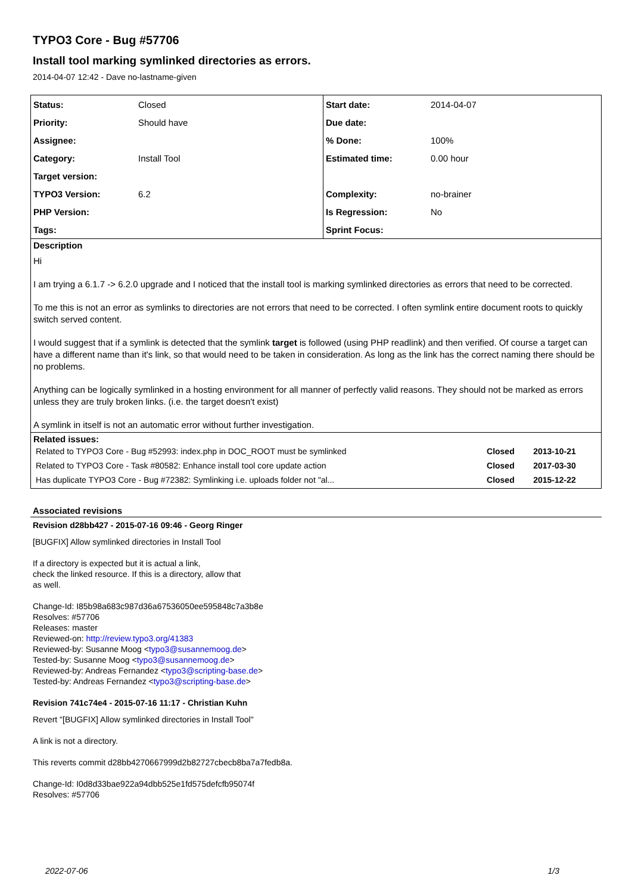TYPO3 Core - Bug #57706
Install tool marking symlinked directories as errors.
2014-04-07 12:42 - Dave no-lastname-given
| Status: | Closed | Start date: | 2014-04-07 |
| Priority: | Should have | Due date: | |
| Assignee: | | % Done: | 100% |
| Category: | Install Tool | Estimated time: | 0.00 hour |
| Target version: | | | |
| TYPO3 Version: | 6.2 | Complexity: | no-brainer |
| PHP Version: | | Is Regression: | No |
| Tags: | | Sprint Focus: | |
Description
Hi
I am trying a 6.1.7 -> 6.2.0 upgrade and I noticed that the install tool is marking symlinked directories as errors that need to be corrected.
To me this is not an error as symlinks to directories are not errors that need to be corrected. I often symlink entire document roots to quickly switch served content.
I would suggest that if a symlink is detected that the symlink target is followed (using PHP readlink) and then verified. Of course a target can have a different name than it's link, so that would need to be taken in consideration. As long as the link has the correct naming there should be no problems.
Anything can be logically symlinked in a hosting environment for all manner of perfectly valid reasons. They should not be marked as errors unless they are truly broken links. (i.e. the target doesn't exist)
A symlink in itself is not an automatic error without further investigation.
Related issues:
| Related to TYPO3 Core - Bug #52993: index.php in DOC_ROOT must be symlinked | Closed | 2013-10-21 |
| Related to TYPO3 Core - Task #80582: Enhance install tool core update action | Closed | 2017-03-30 |
| Has duplicate TYPO3 Core - Bug #72382: Symlinking i.e. uploads folder not "al... | Closed | 2015-12-22 |
Associated revisions
Revision d28bb427 - 2015-07-16 09:46 - Georg Ringer
[BUGFIX] Allow symlinked directories in Install Tool
If a directory is expected but it is actual a link,
check the linked resource. If this is a directory, allow that
as well.
Change-Id: I85b98a683c987d36a67536050ee595848c7a3b8e
Resolves: #57706
Releases: master
Reviewed-on: http://review.typo3.org/41383
Reviewed-by: Susanne Moog <typo3@susannemoog.de>
Tested-by: Susanne Moog <typo3@susannemoog.de>
Reviewed-by: Andreas Fernandez <typo3@scripting-base.de>
Tested-by: Andreas Fernandez <typo3@scripting-base.de>
Revision 741c74e4 - 2015-07-16 11:17 - Christian Kuhn
Revert "[BUGFIX] Allow symlinked directories in Install Tool"
A link is not a directory.
This reverts commit d28bb4270667999d2b82727cbecb8ba7a7fedb8a.
Change-Id: I0d8d33bae922a94dbb525e1fd575defcfb95074f
Resolves: #57706
2022-07-06 1/3